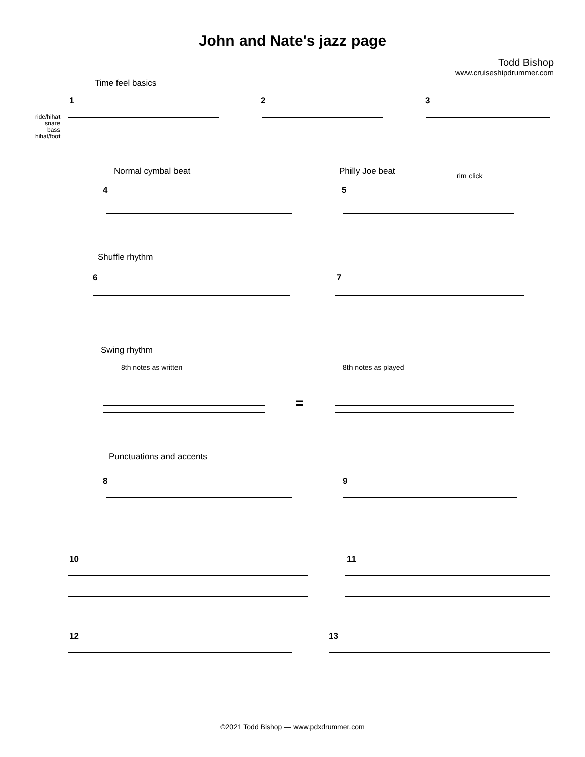John and Nate's jazz page
Todd Bishop
www.cruiseshipdrummer.com
Time feel basics
1
ride/hihat
snare
bass
hihat/foot
2 3
Normal cymbal beat Philly Joe beat rim click
4 5
Shuffle rhythm
6 7
Swing rhythm
8th notes as written 8th notes as played
=
Punctuations and accents
8 9
10 11
12 13
©2021 Todd Bishop — www.pdxdrummer.com